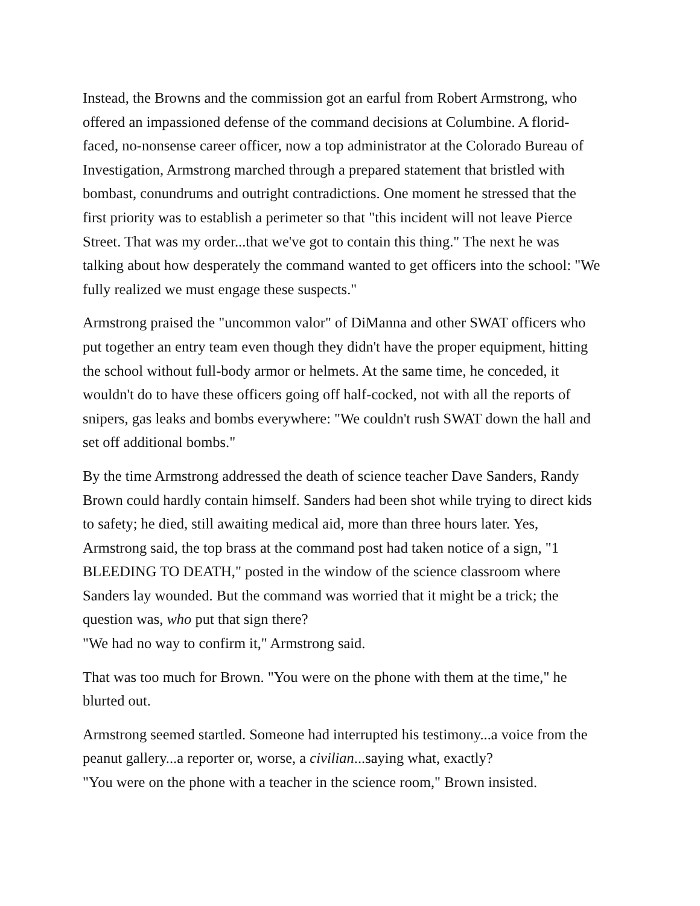Instead, the Browns and the commission got an earful from Robert Armstrong, who offered an impassioned defense of the command decisions at Columbine. A florid-faced, no-nonsense career officer, now a top administrator at the Colorado Bureau of Investigation, Armstrong marched through a prepared statement that bristled with bombast, conundrums and outright contradictions. One moment he stressed that the first priority was to establish a perimeter so that "this incident will not leave Pierce Street. That was my order...that we've got to contain this thing." The next he was talking about how desperately the command wanted to get officers into the school: "We fully realized we must engage these suspects."
Armstrong praised the "uncommon valor" of DiManna and other SWAT officers who put together an entry team even though they didn't have the proper equipment, hitting the school without full-body armor or helmets. At the same time, he conceded, it wouldn't do to have these officers going off half-cocked, not with all the reports of snipers, gas leaks and bombs everywhere: "We couldn't rush SWAT down the hall and set off additional bombs."
By the time Armstrong addressed the death of science teacher Dave Sanders, Randy Brown could hardly contain himself. Sanders had been shot while trying to direct kids to safety; he died, still awaiting medical aid, more than three hours later. Yes, Armstrong said, the top brass at the command post had taken notice of a sign, "1 BLEEDING TO DEATH," posted in the window of the science classroom where Sanders lay wounded. But the command was worried that it might be a trick; the question was, who put that sign there?
"We had no way to confirm it," Armstrong said.
That was too much for Brown. "You were on the phone with them at the time," he blurted out.
Armstrong seemed startled. Someone had interrupted his testimony...a voice from the peanut gallery...a reporter or, worse, a civilian...saying what, exactly?
"You were on the phone with a teacher in the science room," Brown insisted.